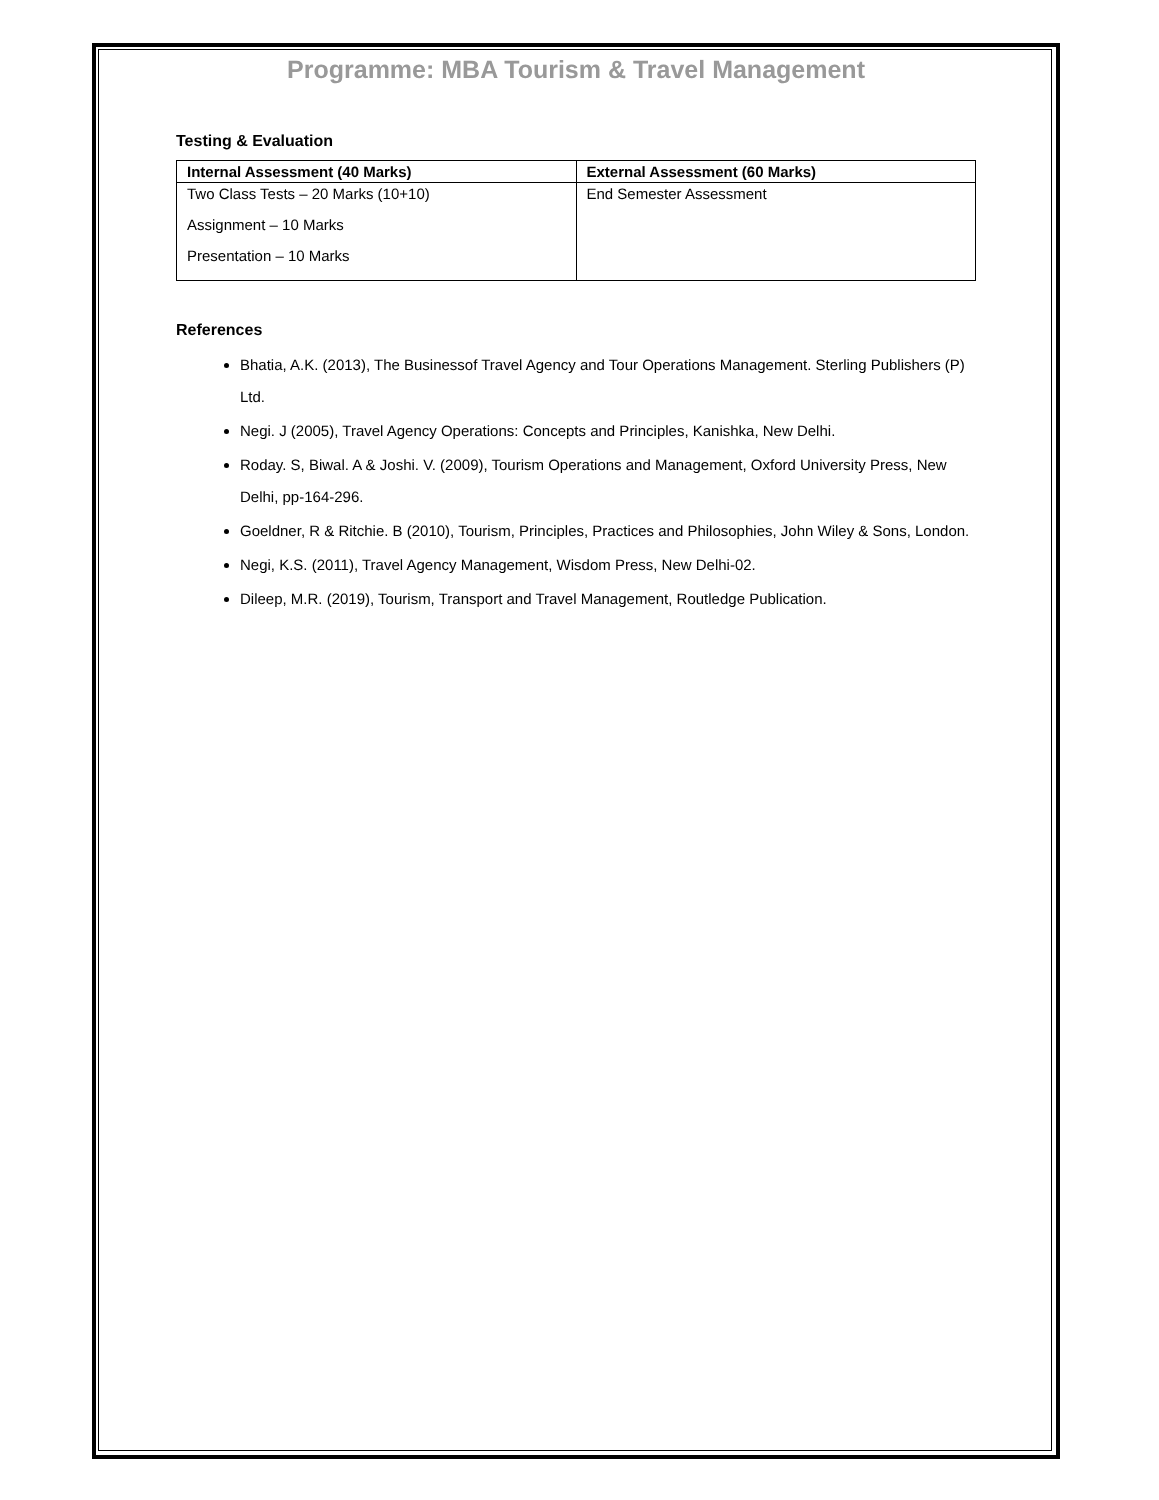Programme: MBA Tourism & Travel Management
Testing & Evaluation
| Internal Assessment (40 Marks) | External Assessment (60 Marks) |
| --- | --- |
| Two Class Tests – 20 Marks (10+10) Assignment – 10 Marks Presentation – 10 Marks | End Semester Assessment |
References
Bhatia, A.K. (2013), The Businessof Travel Agency and Tour Operations Management. Sterling Publishers (P) Ltd.
Negi. J (2005), Travel Agency Operations: Concepts and Principles, Kanishka, New Delhi.
Roday. S, Biwal. A & Joshi. V. (2009), Tourism Operations and Management, Oxford University Press, New Delhi, pp-164-296.
Goeldner, R & Ritchie. B (2010), Tourism, Principles, Practices and Philosophies, John Wiley & Sons, London.
Negi, K.S. (2011), Travel Agency Management, Wisdom Press, New Delhi-02.
Dileep, M.R. (2019), Tourism, Transport and Travel Management, Routledge Publication.